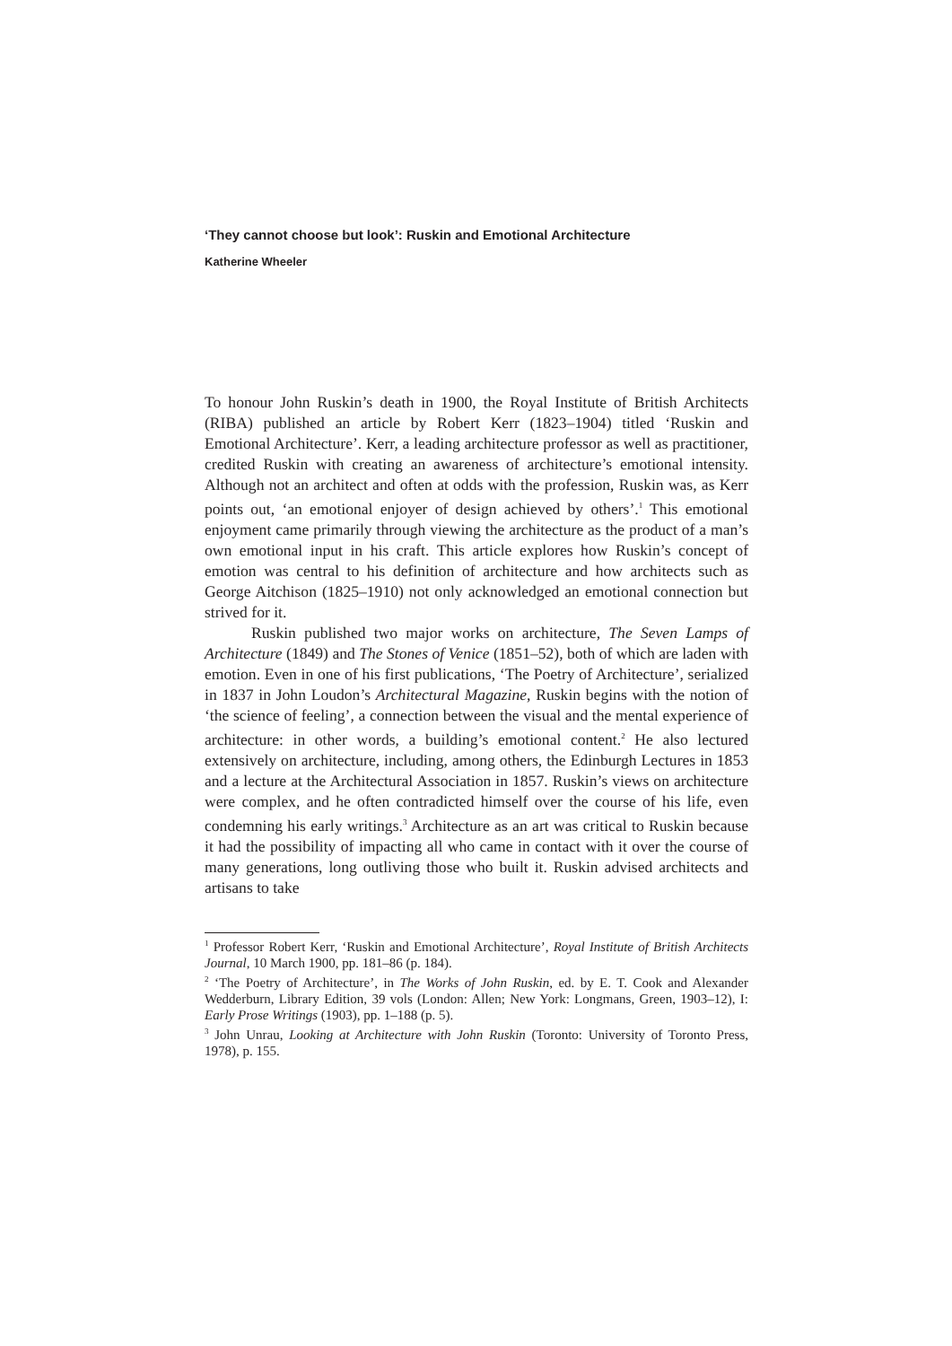‘They cannot choose but look’: Ruskin and Emotional Architecture
Katherine Wheeler
To honour John Ruskin’s death in 1900, the Royal Institute of British Architects (RIBA) published an article by Robert Kerr (1823–1904) titled ‘Ruskin and Emotional Architecture’. Kerr, a leading architecture professor as well as practitioner, credited Ruskin with creating an awareness of architecture’s emotional intensity. Although not an architect and often at odds with the profession, Ruskin was, as Kerr points out, ‘an emotional enjoyer of design achieved by others’.<sup>1</sup> This emotional enjoyment came primarily through viewing the architecture as the product of a man’s own emotional input in his craft. This article explores how Ruskin’s concept of emotion was central to his definition of architecture and how architects such as George Aitchison (1825–1910) not only acknowledged an emotional connection but strived for it.
Ruskin published two major works on architecture, The Seven Lamps of Architecture (1849) and The Stones of Venice (1851–52), both of which are laden with emotion. Even in one of his first publications, ‘The Poetry of Architecture’, serialized in 1837 in John Loudon’s Architectural Magazine, Ruskin begins with the notion of ‘the science of feeling’, a connection between the visual and the mental experience of architecture: in other words, a building’s emotional content.<sup>2</sup> He also lectured extensively on architecture, including, among others, the Edinburgh Lectures in 1853 and a lecture at the Architectural Association in 1857. Ruskin’s views on architecture were complex, and he often contradicted himself over the course of his life, even condemning his early writings.<sup>3</sup> Architecture as an art was critical to Ruskin because it had the possibility of impacting all who came in contact with it over the course of many generations, long outliving those who built it. Ruskin advised architects and artisans to take
<sup>1</sup> Professor Robert Kerr, ‘Ruskin and Emotional Architecture’, Royal Institute of British Architects Journal, 10 March 1900, pp. 181–86 (p. 184).
<sup>2</sup> ‘The Poetry of Architecture’, in The Works of John Ruskin, ed. by E. T. Cook and Alexander Wedderburn, Library Edition, 39 vols (London: Allen; New York: Longmans, Green, 1903–12), I: Early Prose Writings (1903), pp. 1–188 (p. 5).
<sup>3</sup> John Unrau, Looking at Architecture with John Ruskin (Toronto: University of Toronto Press, 1978), p. 155.